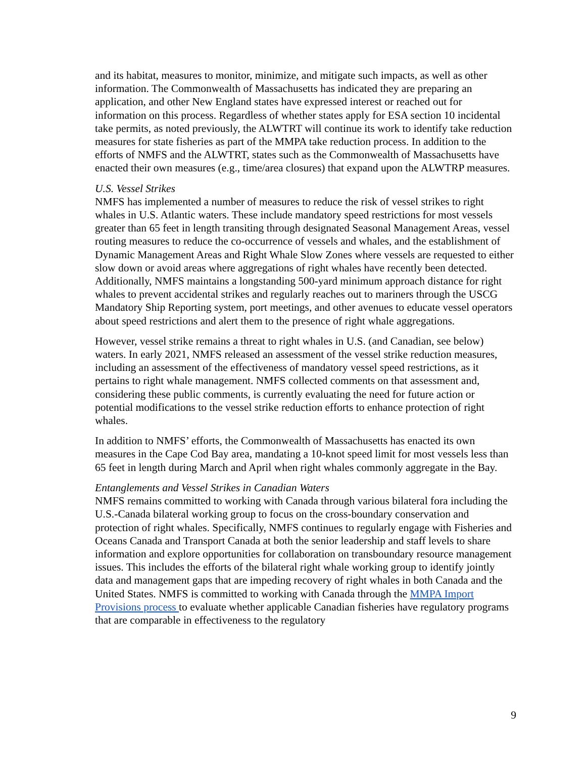and its habitat, measures to monitor, minimize, and mitigate such impacts, as well as other information. The Commonwealth of Massachusetts has indicated they are preparing an application, and other New England states have expressed interest or reached out for information on this process. Regardless of whether states apply for ESA section 10 incidental take permits, as noted previously, the ALWTRT will continue its work to identify take reduction measures for state fisheries as part of the MMPA take reduction process. In addition to the efforts of NMFS and the ALWTRT, states such as the Commonwealth of Massachusetts have enacted their own measures (e.g., time/area closures) that expand upon the ALWTRP measures.
U.S. Vessel Strikes
NMFS has implemented a number of measures to reduce the risk of vessel strikes to right whales in U.S. Atlantic waters. These include mandatory speed restrictions for most vessels greater than 65 feet in length transiting through designated Seasonal Management Areas, vessel routing measures to reduce the co-occurrence of vessels and whales, and the establishment of Dynamic Management Areas and Right Whale Slow Zones where vessels are requested to either slow down or avoid areas where aggregations of right whales have recently been detected. Additionally, NMFS maintains a longstanding 500-yard minimum approach distance for right whales to prevent accidental strikes and regularly reaches out to mariners through the USCG Mandatory Ship Reporting system, port meetings, and other avenues to educate vessel operators about speed restrictions and alert them to the presence of right whale aggregations.
However, vessel strike remains a threat to right whales in U.S. (and Canadian, see below) waters. In early 2021, NMFS released an assessment of the vessel strike reduction measures, including an assessment of the effectiveness of mandatory vessel speed restrictions, as it pertains to right whale management. NMFS collected comments on that assessment and, considering these public comments, is currently evaluating the need for future action or potential modifications to the vessel strike reduction efforts to enhance protection of right whales.
In addition to NMFS’ efforts, the Commonwealth of Massachusetts has enacted its own measures in the Cape Cod Bay area, mandating a 10-knot speed limit for most vessels less than 65 feet in length during March and April when right whales commonly aggregate in the Bay.
Entanglements and Vessel Strikes in Canadian Waters
NMFS remains committed to working with Canada through various bilateral fora including the U.S.-Canada bilateral working group to focus on the cross-boundary conservation and protection of right whales. Specifically, NMFS continues to regularly engage with Fisheries and Oceans Canada and Transport Canada at both the senior leadership and staff levels to share information and explore opportunities for collaboration on transboundary resource management issues. This includes the efforts of the bilateral right whale working group to identify jointly data and management gaps that are impeding recovery of right whales in both Canada and the United States. NMFS is committed to working with Canada through the MMPA Import Provisions process to evaluate whether applicable Canadian fisheries have regulatory programs that are comparable in effectiveness to the regulatory
9